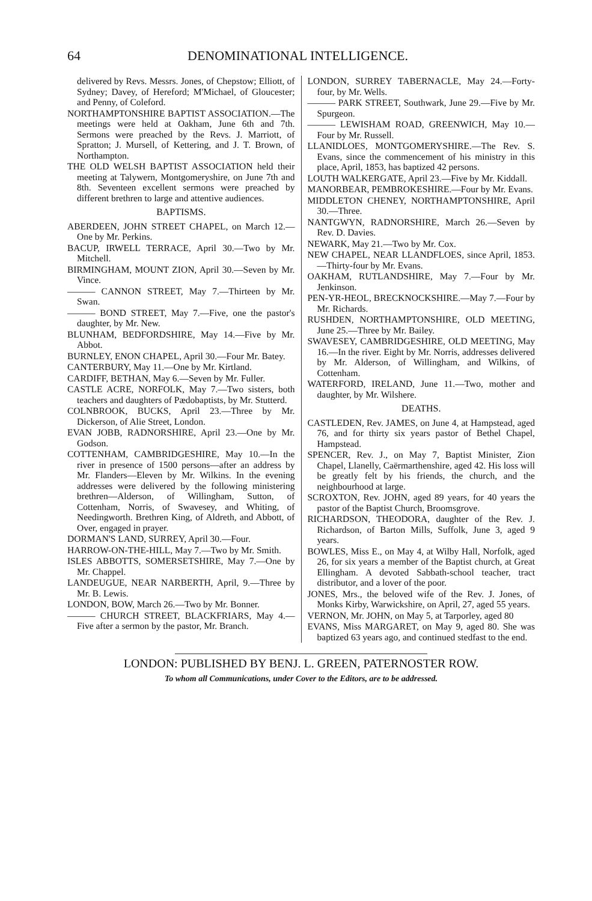64 DENOMINATIONAL INTELLIGENCE.
delivered by Revs. Messrs. Jones, of Chepstow; Elliott, of Sydney; Davey, of Hereford; M'Michael, of Gloucester; and Penny, of Coleford.
NORTHAMPTONSHIRE BAPTIST ASSOCIATION.—The meetings were held at Oakham, June 6th and 7th. Sermons were preached by the Revs. J. Marriott, of Spratton; J. Mursell, of Kettering, and J. T. Brown, of Northampton.
THE OLD WELSH BAPTIST ASSOCIATION held their meeting at Talywern, Montgomeryshire, on June 7th and 8th. Seventeen excellent sermons were preached by different brethren to large and attentive audiences.
BAPTISMS.
ABERDEEN, JOHN STREET CHAPEL, on March 12.—One by Mr. Perkins.
BACUP, IRWELL TERRACE, April 30.—Two by Mr. Mitchell.
BIRMINGHAM, MOUNT ZION, April 30.—Seven by Mr. Vince.
——— CANNON STREET, May 7.—Thirteen by Mr. Swan.
——— BOND STREET, May 7.—Five, one the pastor's daughter, by Mr. New.
BLUNHAM, BEDFORDSHIRE, May 14.—Five by Mr. Abbot.
BURNLEY, ENON CHAPEL, April 30.—Four Mr. Batey.
CANTERBURY, May 11.—One by Mr. Kirtland.
CARDIFF, BETHAN, May 6.—Seven by Mr. Fuller.
CASTLE ACRE, NORFOLK, May 7.—Two sisters, both teachers and daughters of Pædobaptists, by Mr. Stutterd.
COLNBROOK, BUCKS, April 23.—Three by Mr. Dickerson, of Alie Street, London.
EVAN JOBB, RADNORSHIRE, April 23.—One by Mr. Godson.
COTTENHAM, CAMBRIDGESHIRE, May 10.—In the river in presence of 1500 persons—after an address by Mr. Flanders—Eleven by Mr. Wilkins. In the evening addresses were delivered by the following ministering brethren—Alderson, of Willingham, Sutton, of Cottenham, Norris, of Swavesey, and Whiting, of Needingworth. Brethren King, of Aldreth, and Abbott, of Over, engaged in prayer.
DORMAN'S LAND, SURREY, April 30.—Four.
HARROW-ON-THE-HILL, May 7.—Two by Mr. Smith.
ISLES ABBOTTS, SOMERSETSHIRE, May 7.—One by Mr. Chappel.
LANDEUGUE, NEAR NARBERTH, April, 9.—Three by Mr. B. Lewis.
LONDON, BOW, March 26.—Two by Mr. Bonner.
——— CHURCH STREET, BLACKFRIARS, May 4.—Five after a sermon by the pastor, Mr. Branch.
LONDON, SURREY TABERNACLE, May 24.—Forty-four, by Mr. Wells.
——— PARK STREET, Southwark, June 29.—Five by Mr. Spurgeon.
——— LEWISHAM ROAD, GREENWICH, May 10.—Four by Mr. Russell.
LLANIDLOES, MONTGOMERYSHIRE.—The Rev. S. Evans, since the commencement of his ministry in this place, April, 1853, has baptized 42 persons.
LOUTH WALKERGATE, April 23.—Five by Mr. Kiddall.
MANORBEAR, PEMBROKESHIRE.—Four by Mr. Evans.
MIDDLETON CHENEY, NORTHAMPTONSHIRE, April 30.—Three.
NANTGWYN, RADNORSHIRE, March 26.—Seven by Rev. D. Davies.
NEWARK, May 21.—Two by Mr. Cox.
NEW CHAPEL, NEAR LLANDFLOES, since April, 1853.—Thirty-four by Mr. Evans.
OAKHAM, RUTLANDSHIRE, May 7.—Four by Mr. Jenkinson.
PEN-YR-HEOL, BRECKNOCKSHIRE.—May 7.—Four by Mr. Richards.
RUSHDEN, NORTHAMPTONSHIRE, OLD MEETING, June 25.—Three by Mr. Bailey.
SWAVESEY, CAMBRIDGESHIRE, OLD MEETING, May 16.—In the river. Eight by Mr. Norris, addresses delivered by Mr. Alderson, of Willingham, and Wilkins, of Cottenham.
WATERFORD, IRELAND, June 11.—Two, mother and daughter, by Mr. Wilshere.
DEATHS.
CASTLEDEN, Rev. JAMES, on June 4, at Hampstead, aged 76, and for thirty six years pastor of Bethel Chapel, Hampstead.
SPENCER, Rev. J., on May 7, Baptist Minister, Zion Chapel, Llanelly, Caërmarthenshire, aged 42. His loss will be greatly felt by his friends, the church, and the neighbourhood at large.
SCROXTON, Rev. JOHN, aged 89 years, for 40 years the pastor of the Baptist Church, Broomsgrove.
RICHARDSON, THEODORA, daughter of the Rev. J. Richardson, of Barton Mills, Suffolk, June 3, aged 9 years.
BOWLES, Miss E., on May 4, at Wilby Hall, Norfolk, aged 26, for six years a member of the Baptist church, at Great Ellingham. A devoted Sabbath-school teacher, tract distributor, and a lover of the poor.
JONES, Mrs., the beloved wife of the Rev. J. Jones, of Monks Kirby, Warwickshire, on April, 27, aged 55 years.
VERNON, Mr. JOHN, on May 5, at Tarporley, aged 80
EVANS, Miss MARGARET, on May 9, aged 80. She was baptized 63 years ago, and continued stedfast to the end.
LONDON: PUBLISHED BY BENJ. L. GREEN, PATERNOSTER ROW.
To whom all Communications, under Cover to the Editors, are to be addressed.